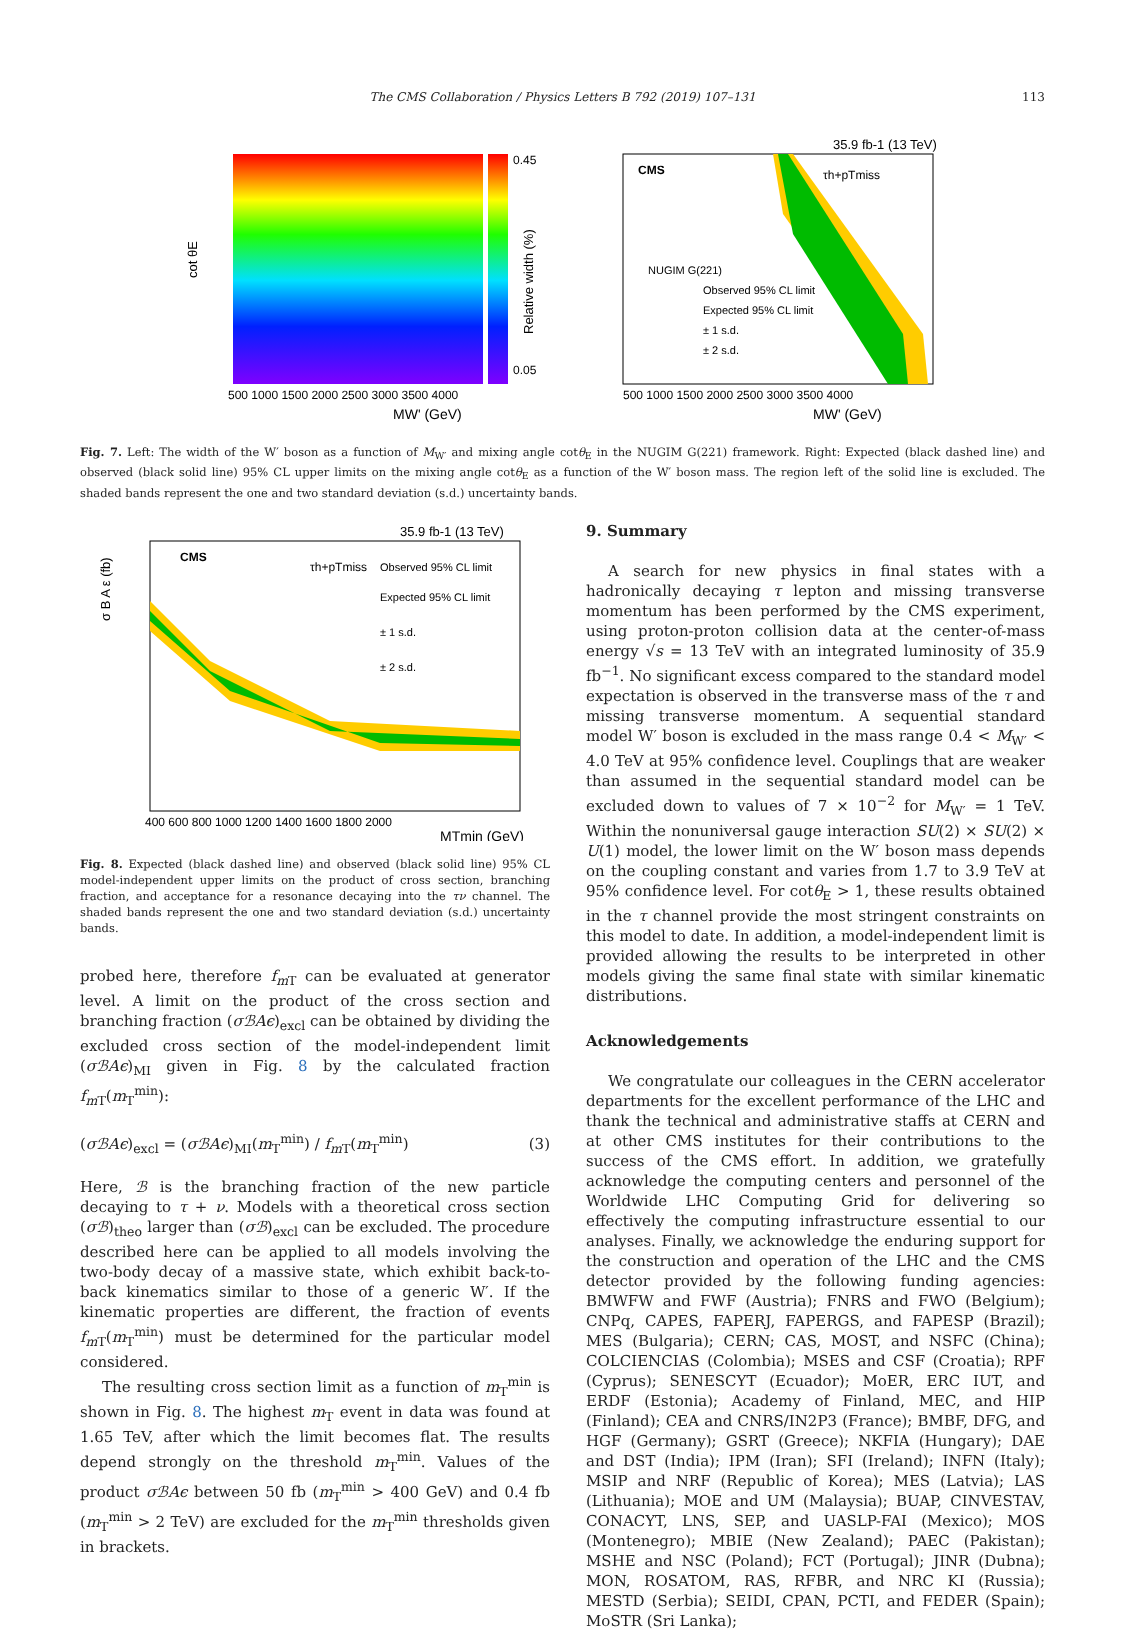The CMS Collaboration / Physics Letters B 792 (2019) 107–131 113
cot θE
0.45
0.05
500 1000 1500 2000 2500 3000 3500 4000
MW' (GeV)
Relative width (%)
35.9 fb-1 (13 TeV)
CMS
τh+pTmiss
NUGIM G(221)
Observed 95% CL limit
Expected 95% CL limit
± 1 s.d.
± 2 s.d.
500 1000 1500 2000 2500 3000 3500 4000
MW' (GeV)
Fig. 7. Left: The width of the W′ boson as a function of M<sub>W′</sub> and mixing angle cotθ<sub>E</sub> in the NUGIM G(221) framework. Right: Expected (black dashed line) and observed (black solid line) 95% CL upper limits on the mixing angle cotθ<sub>E</sub> as a function of the W′ boson mass. The region left of the solid line is excluded. The shaded bands represent the one and two standard deviation (s.d.) uncertainty bands.
35.9 fb-1 (13 TeV)
CMS
τh+pTmiss
Observed 95% CL limit
Expected 95% CL limit
± 1 s.d.
± 2 s.d.
σ B A ε (fb)
400 600 800 1000 1200 1400 1600 1800 2000
MTmin (GeV)
Fig. 8. Expected (black dashed line) and observed (black solid line) 95% CL model-independent upper limits on the product of cross section, branching fraction, and acceptance for a resonance decaying into the τν channel. The shaded bands represent the one and two standard deviation (s.d.) uncertainty bands.
probed here, therefore f<sub>m T</sub> can be evaluated at generator level. A limit on the product of the cross section and branching fraction (σℬAϵ)<sub>excl</sub> can be obtained by dividing the excluded cross section of the model-independent limit (σℬAϵ)<sub>MI</sub> given in Fig. 8 by the calculated fraction f<sub>m T</sub>(m<sub>T</sub><sup>min</sup>):
(σℬAϵ)<sub>excl</sub> = (σℬAϵ)<sub>MI</sub>(m<sub>T</sub><sup>min</sup>) / f<sub>m T</sub>(m<sub>T</sub><sup>min</sup>) (3)
Here, ℬ is the branching fraction of the new particle decaying to τ + ν. Models with a theoretical cross section (σℬ)<sub>theo</sub> larger than (σℬ)<sub>excl</sub> can be excluded. The procedure described here can be applied to all models involving the two-body decay of a massive state, which exhibit back-to-back kinematics similar to those of a generic W′. If the kinematic properties are different, the fraction of events f<sub>m T</sub>(m<sub>T</sub><sup>min</sup>) must be determined for the particular model considered.
The resulting cross section limit as a function of m<sub>T</sub><sup>min</sup> is shown in Fig. 8. The highest m<sub>T</sub> event in data was found at 1.65 TeV, after which the limit becomes flat. The results depend strongly on the threshold m<sub>T</sub><sup>min</sup>. Values of the product σℬAϵ between 50 fb (m<sub>T</sub><sup>min</sup> > 400 GeV) and 0.4 fb (m<sub>T</sub><sup>min</sup> > 2 TeV) are excluded for the m<sub>T</sub><sup>min</sup> thresholds given in brackets.
9. Summary
A search for new physics in final states with a hadronically decaying τ lepton and missing transverse momentum has been performed by the CMS experiment, using proton-proton collision data at the center-of-mass energy √s = 13 TeV with an integrated luminosity of 35.9 fb<sup>−1</sup>. No significant excess compared to the standard model expectation is observed in the transverse mass of the τ and missing transverse momentum. A sequential standard model W′ boson is excluded in the mass range 0.4 < M<sub>W′</sub> < 4.0 TeV at 95% confidence level. Couplings that are weaker than assumed in the sequential standard model can be excluded down to values of 7 × 10<sup>−2</sup> for M<sub>W′</sub> = 1 TeV. Within the nonuniversal gauge interaction SU(2) × SU(2) × U(1) model, the lower limit on the W′ boson mass depends on the coupling constant and varies from 1.7 to 3.9 TeV at 95% confidence level. For cotθ<sub>E</sub> > 1, these results obtained in the τ channel provide the most stringent constraints on this model to date. In addition, a model-independent limit is provided allowing the results to be interpreted in other models giving the same final state with similar kinematic distributions.
Acknowledgements
We congratulate our colleagues in the CERN accelerator departments for the excellent performance of the LHC and thank the technical and administrative staffs at CERN and at other CMS institutes for their contributions to the success of the CMS effort. In addition, we gratefully acknowledge the computing centers and personnel of the Worldwide LHC Computing Grid for delivering so effectively the computing infrastructure essential to our analyses. Finally, we acknowledge the enduring support for the construction and operation of the LHC and the CMS detector provided by the following funding agencies: BMWFW and FWF (Austria); FNRS and FWO (Belgium); CNPq, CAPES, FAPERJ, FAPERGS, and FAPESP (Brazil); MES (Bulgaria); CERN; CAS, MOST, and NSFC (China); COLCIENCIAS (Colombia); MSES and CSF (Croatia); RPF (Cyprus); SENESCYT (Ecuador); MoER, ERC IUT, and ERDF (Estonia); Academy of Finland, MEC, and HIP (Finland); CEA and CNRS/IN2P3 (France); BMBF, DFG, and HGF (Germany); GSRT (Greece); NKFIA (Hungary); DAE and DST (India); IPM (Iran); SFI (Ireland); INFN (Italy); MSIP and NRF (Republic of Korea); MES (Latvia); LAS (Lithuania); MOE and UM (Malaysia); BUAP, CINVESTAV, CONACYT, LNS, SEP, and UASLP-FAI (Mexico); MOS (Montenegro); MBIE (New Zealand); PAEC (Pakistan); MSHE and NSC (Poland); FCT (Portugal); JINR (Dubna); MON, ROSATOM, RAS, RFBR, and NRC KI (Russia); MESTD (Serbia); SEIDI, CPAN, PCTI, and FEDER (Spain); MoSTR (Sri Lanka);